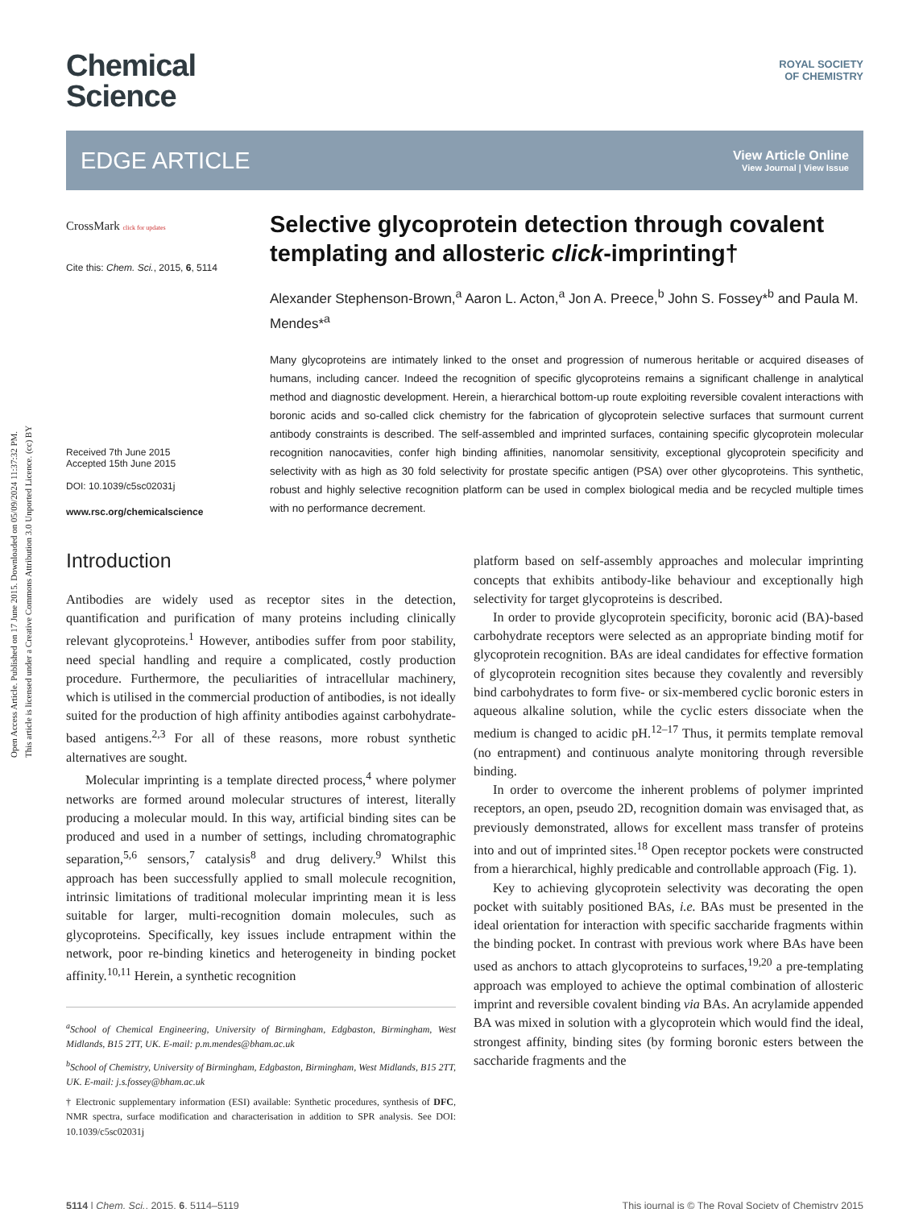Open Access Article. Published on 17 June 2015. Downloaded on 05/09/2024 11:37:32 PM.
This article is licensed under a Creative Commons Attribution 3.0 Unported Licence. (cc) BY
Chemical
Science
ROYAL SOCIETY
OF CHEMISTRY
EDGE ARTICLE
View Article Online
View Journal | View Issue
CrossMark click for updates
Cite this: Chem. Sci., 2015, 6, 5114
Received 7th June 2015
Accepted 15th June 2015
DOI: 10.1039/c5sc02031j
www.rsc.org/chemicalscience
Selective glycoprotein detection through covalent templating and allosteric click-imprinting†
Alexander Stephenson-Brown,<sup>a</sup> Aaron L. Acton,<sup>a</sup> Jon A. Preece,<sup>b</sup> John S. Fossey*<sup>b</sup> and Paula M. Mendes*<sup>a</sup>
Many glycoproteins are intimately linked to the onset and progression of numerous heritable or acquired diseases of humans, including cancer. Indeed the recognition of specific glycoproteins remains a significant challenge in analytical method and diagnostic development. Herein, a hierarchical bottom-up route exploiting reversible covalent interactions with boronic acids and so-called click chemistry for the fabrication of glycoprotein selective surfaces that surmount current antibody constraints is described. The self-assembled and imprinted surfaces, containing specific glycoprotein molecular recognition nanocavities, confer high binding affinities, nanomolar sensitivity, exceptional glycoprotein specificity and selectivity with as high as 30 fold selectivity for prostate specific antigen (PSA) over other glycoproteins. This synthetic, robust and highly selective recognition platform can be used in complex biological media and be recycled multiple times with no performance decrement.
Introduction
Antibodies are widely used as receptor sites in the detection, quantification and purification of many proteins including clinically relevant glycoproteins.<sup>1</sup> However, antibodies suffer from poor stability, need special handling and require a complicated, costly production procedure. Furthermore, the peculiarities of intracellular machinery, which is utilised in the commercial production of antibodies, is not ideally suited for the production of high affinity antibodies against carbohydrate-based antigens.<sup>2,3</sup> For all of these reasons, more robust synthetic alternatives are sought.
Molecular imprinting is a template directed process,<sup>4</sup> where polymer networks are formed around molecular structures of interest, literally producing a molecular mould. In this way, artificial binding sites can be produced and used in a number of settings, including chromatographic separation,<sup>5,6</sup> sensors,<sup>7</sup> catalysis<sup>8</sup> and drug delivery.<sup>9</sup> Whilst this approach has been successfully applied to small molecule recognition, intrinsic limitations of traditional molecular imprinting mean it is less suitable for larger, multi-recognition domain molecules, such as glycoproteins. Specifically, key issues include entrapment within the network, poor re-binding kinetics and heterogeneity in binding pocket affinity.<sup>10,11</sup> Herein, a synthetic recognition
<sup>a</sup> School of Chemical Engineering, University of Birmingham, Edgbaston, Birmingham, West Midlands, B15 2TT, UK. E-mail: p.m.mendes@bham.ac.uk
<sup>b</sup> School of Chemistry, University of Birmingham, Edgbaston, Birmingham, West Midlands, B15 2TT, UK. E-mail: j.s.fossey@bham.ac.uk
† Electronic supplementary information (ESI) available: Synthetic procedures, synthesis of DFC, NMR spectra, surface modification and characterisation in addition to SPR analysis. See DOI: 10.1039/c5sc02031j
platform based on self-assembly approaches and molecular imprinting concepts that exhibits antibody-like behaviour and exceptionally high selectivity for target glycoproteins is described.
In order to provide glycoprotein specificity, boronic acid (BA)-based carbohydrate receptors were selected as an appropriate binding motif for glycoprotein recognition. BAs are ideal candidates for effective formation of glycoprotein recognition sites because they covalently and reversibly bind carbohydrates to form five- or six-membered cyclic boronic esters in aqueous alkaline solution, while the cyclic esters dissociate when the medium is changed to acidic pH.<sup>12–17</sup> Thus, it permits template removal (no entrapment) and continuous analyte monitoring through reversible binding.
In order to overcome the inherent problems of polymer imprinted receptors, an open, pseudo 2D, recognition domain was envisaged that, as previously demonstrated, allows for excellent mass transfer of proteins into and out of imprinted sites.<sup>18</sup> Open receptor pockets were constructed from a hierarchical, highly predicable and controllable approach (Fig. 1).
Key to achieving glycoprotein selectivity was decorating the open pocket with suitably positioned BAs, i.e. BAs must be presented in the ideal orientation for interaction with specific saccharide fragments within the binding pocket. In contrast with previous work where BAs have been used as anchors to attach glycoproteins to surfaces,<sup>19,20</sup> a pre-templating approach was employed to achieve the optimal combination of allosteric imprint and reversible covalent binding via BAs. An acrylamide appended BA was mixed in solution with a glycoprotein which would find the ideal, strongest affinity, binding sites (by forming boronic esters between the saccharide fragments and the
5114 | Chem. Sci., 2015, 6, 5114–5119 This journal is © The Royal Society of Chemistry 2015